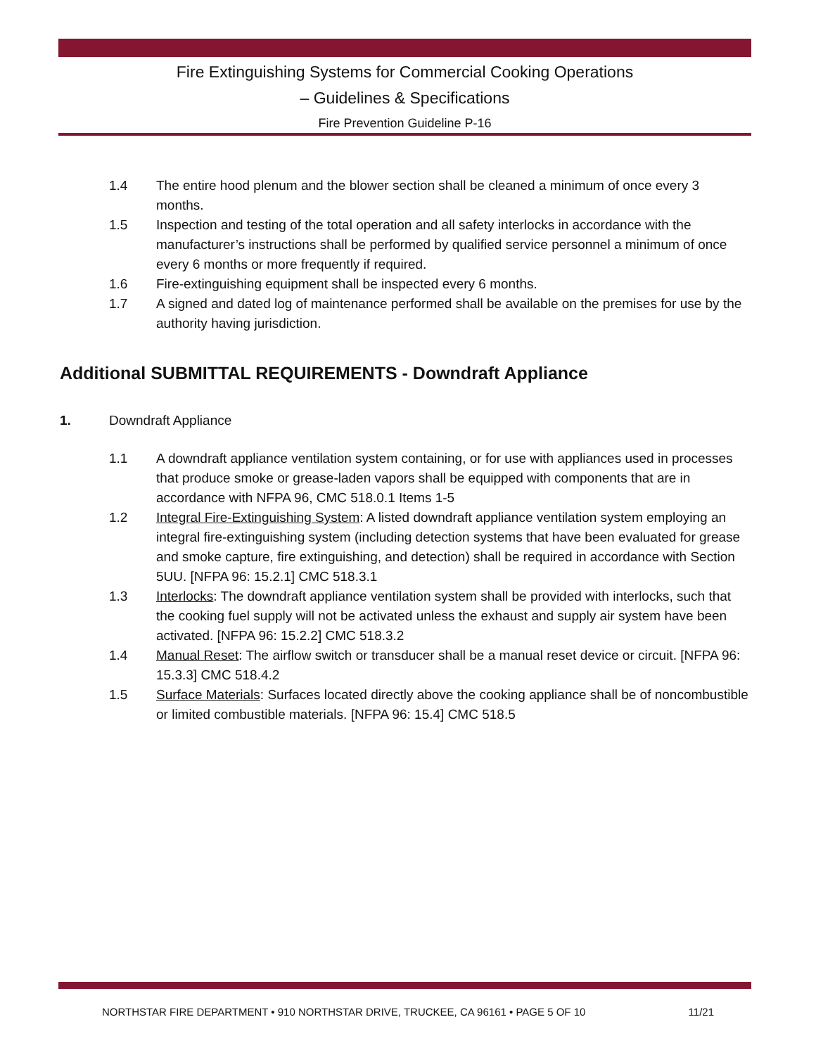Fire Extinguishing Systems for Commercial Cooking Operations
– Guidelines & Specifications
Fire Prevention Guideline P-16
1.4 The entire hood plenum and the blower section shall be cleaned a minimum of once every 3 months.
1.5 Inspection and testing of the total operation and all safety interlocks in accordance with the manufacturer’s instructions shall be performed by qualified service personnel a minimum of once every 6 months or more frequently if required.
1.6 Fire-extinguishing equipment shall be inspected every 6 months.
1.7 A signed and dated log of maintenance performed shall be available on the premises for use by the authority having jurisdiction.
Additional SUBMITTAL REQUIREMENTS - Downdraft Appliance
1. Downdraft Appliance
1.1 A downdraft appliance ventilation system containing, or for use with appliances used in processes that produce smoke or grease-laden vapors shall be equipped with components that are in accordance with NFPA 96, CMC 518.0.1 Items 1-5
1.2 Integral Fire-Extinguishing System: A listed downdraft appliance ventilation system employing an integral fire-extinguishing system (including detection systems that have been evaluated for grease and smoke capture, fire extinguishing, and detection) shall be required in accordance with Section 5UU. [NFPA 96: 15.2.1] CMC 518.3.1
1.3 Interlocks: The downdraft appliance ventilation system shall be provided with interlocks, such that the cooking fuel supply will not be activated unless the exhaust and supply air system have been activated. [NFPA 96: 15.2.2] CMC 518.3.2
1.4 Manual Reset: The airflow switch or transducer shall be a manual reset device or circuit. [NFPA 96: 15.3.3] CMC 518.4.2
1.5 Surface Materials: Surfaces located directly above the cooking appliance shall be of noncombustible or limited combustible materials. [NFPA 96: 15.4] CMC 518.5
NORTHSTAR FIRE DEPARTMENT • 910 NORTHSTAR DRIVE, TRUCKEE, CA 96161 • PAGE 5 OF 10 11/21